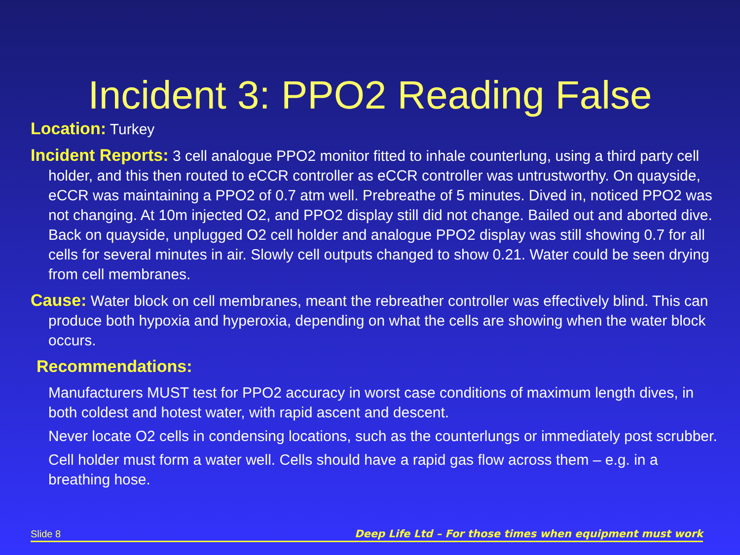Incident 3: PPO2 Reading False
Location: Turkey
Incident Reports: 3 cell analogue PPO2 monitor fitted to inhale counterlung, using a third party cell holder, and this then routed to eCCR controller as eCCR controller was untrustworthy. On quayside, eCCR was maintaining a PPO2 of 0.7 atm well. Prebreathe of 5 minutes. Dived in, noticed PPO2 was not changing. At 10m injected O2, and PPO2 display still did not change. Bailed out and aborted dive. Back on quayside, unplugged O2 cell holder and analogue PPO2 display was still showing 0.7 for all cells for several minutes in air. Slowly cell outputs changed to show 0.21. Water could be seen drying from cell membranes.
Cause: Water block on cell membranes, meant the rebreather controller was effectively blind. This can produce both hypoxia and hyperoxia, depending on what the cells are showing when the water block occurs.
Recommendations:
Manufacturers MUST test for PPO2 accuracy in worst case conditions of maximum length dives, in both coldest and hotest water, with rapid ascent and descent.
Never locate O2 cells in condensing locations, such as the counterlungs or immediately post scrubber.
Cell holder must form a water well. Cells should have a rapid gas flow across them – e.g. in a breathing hose.
Slide 8 Deep Life Ltd – For those times when equipment must work